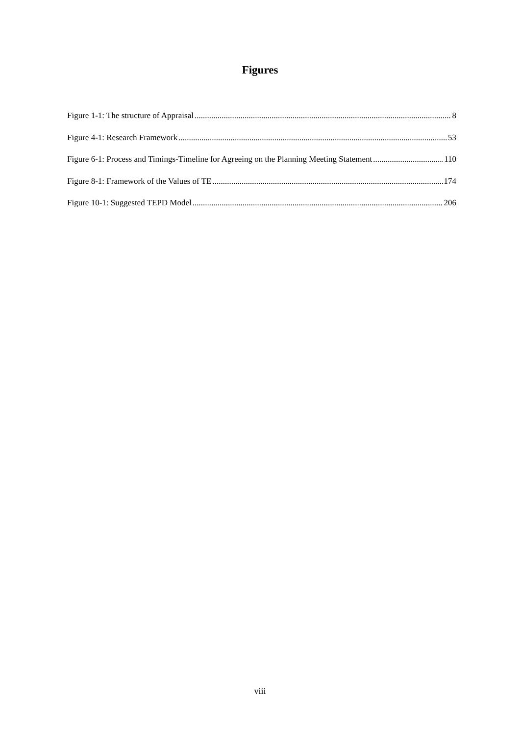Figures
Figure 1-1: The structure of Appraisal 8
Figure 4-1: Research Framework 53
Figure 6-1: Process and Timings-Timeline for Agreeing on the Planning Meeting Statement 110
Figure 8-1: Framework of the Values of TE 174
Figure 10-1: Suggested TEPD Model 206
viii